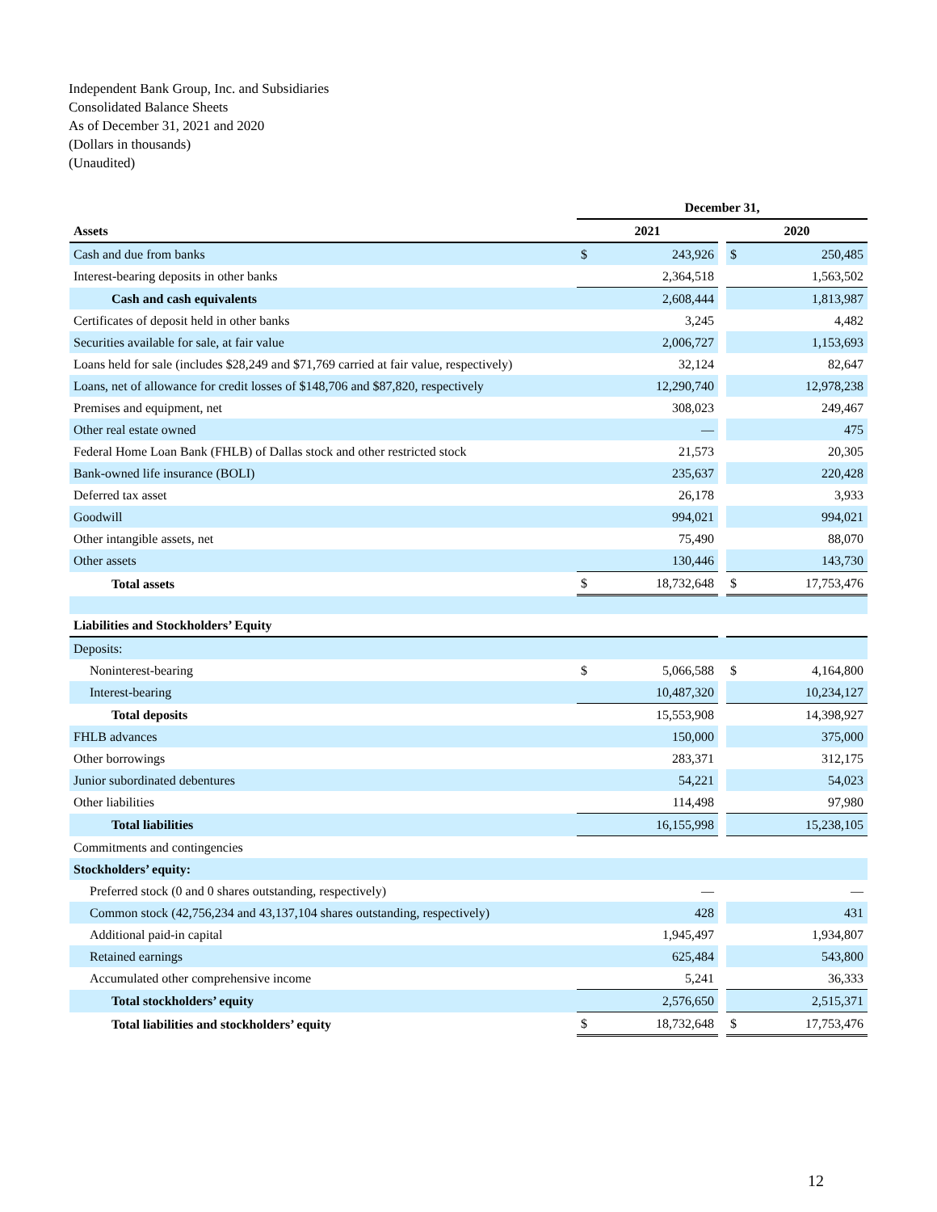Independent Bank Group, Inc. and Subsidiaries
Consolidated Balance Sheets
As of December 31, 2021 and 2020
(Dollars in thousands)
(Unaudited)
| | December 31, | | | | |
| Assets | 2021 | | | 2020 | |
| Cash and due from banks | $ | 243,926 | | $ | 250,485 |
| Interest-bearing deposits in other banks | | 2,364,518 | | | 1,563,502 |
| Cash and cash equivalents | | 2,608,444 | | | 1,813,987 |
| Certificates of deposit held in other banks | | 3,245 | | | 4,482 |
| Securities available for sale, at fair value | | 2,006,727 | | | 1,153,693 |
| Loans held for sale (includes $28,249 and $71,769 carried at fair value, respectively) | | 32,124 | | | 82,647 |
| Loans, net of allowance for credit losses of $148,706 and $87,820, respectively | | 12,290,740 | | | 12,978,238 |
| Premises and equipment, net | | 308,023 | | | 249,467 |
| Other real estate owned | | — | | | 475 |
| Federal Home Loan Bank (FHLB) of Dallas stock and other restricted stock | | 21,573 | | | 20,305 |
| Bank-owned life insurance (BOLI) | | 235,637 | | | 220,428 |
| Deferred tax asset | | 26,178 | | | 3,933 |
| Goodwill | | 994,021 | | | 994,021 |
| Other intangible assets, net | | 75,490 | | | 88,070 |
| Other assets | | 130,446 | | | 143,730 |
| Total assets | $ | 18,732,648 | | $ | 17,753,476 |
| Liabilities and Stockholders’ Equity | | | | | |
| Deposits: | | | | | |
| Noninterest-bearing | $ | 5,066,588 | | $ | 4,164,800 |
| Interest-bearing | | 10,487,320 | | | 10,234,127 |
| Total deposits | | 15,553,908 | | | 14,398,927 |
| FHLB advances | | 150,000 | | | 375,000 |
| Other borrowings | | 283,371 | | | 312,175 |
| Junior subordinated debentures | | 54,221 | | | 54,023 |
| Other liabilities | | 114,498 | | | 97,980 |
| Total liabilities | | 16,155,998 | | | 15,238,105 |
| Commitments and contingencies | | | | | |
| Stockholders’ equity: | | | | | |
| Preferred stock (0 and 0 shares outstanding, respectively) | | — | | | — |
| Common stock (42,756,234 and 43,137,104 shares outstanding, respectively) | | 428 | | | 431 |
| Additional paid-in capital | | 1,945,497 | | | 1,934,807 |
| Retained earnings | | 625,484 | | | 543,800 |
| Accumulated other comprehensive income | | 5,241 | | | 36,333 |
| Total stockholders’ equity | | 2,576,650 | | | 2,515,371 |
| Total liabilities and stockholders’ equity | $ | 18,732,648 | | $ | 17,753,476 |
12